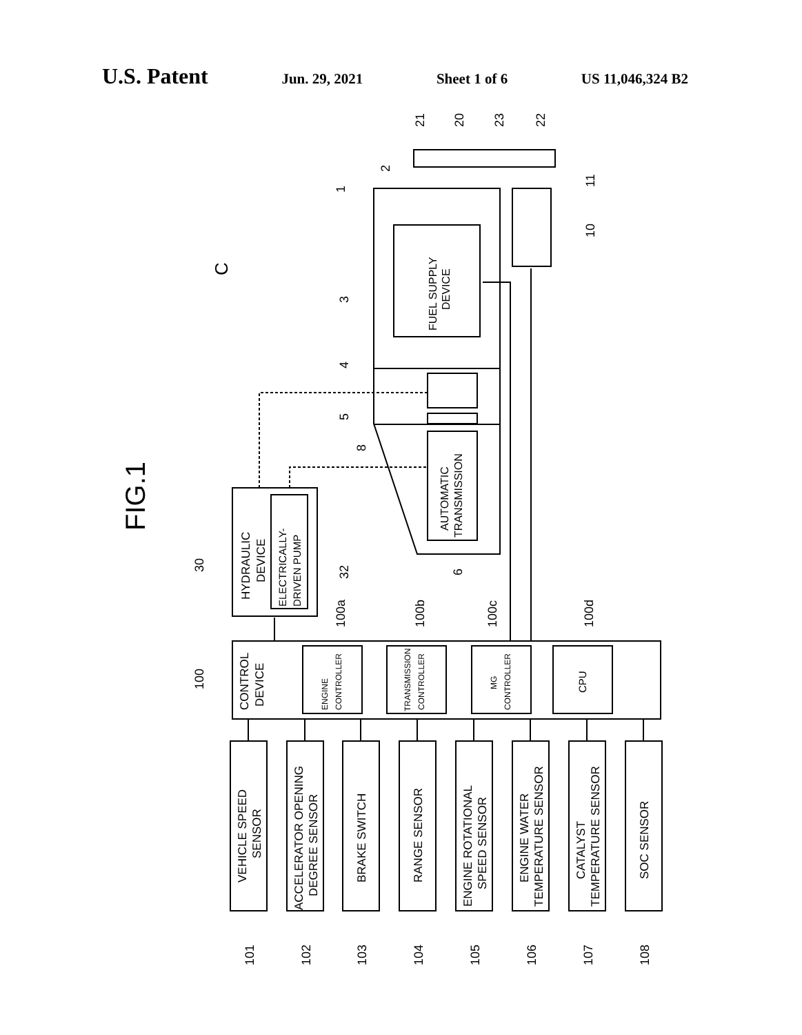U.S. Patent Jun. 29, 2021 Sheet 1 of 6 US 11,046,324 B2
FIG.1
C
FUEL SUPPLY
DEVICE
AUTOMATIC
TRANSMISSION
1
2
3
4
5
8
6
10
11
21
20
23
22
HYDRAULIC
DEVICE
ELECTRICALLY-
DRIVEN PUMP
30
32
CONTROL
DEVICE
100
ENGINE
CONTROLLER
TRANSMISSION
CONTROLLER
MG
CONTROLLER
CPU
100a
100b
100c
100d
VEHICLE SPEED
SENSOR
ACCELERATOR OPENING
DEGREE SENSOR
BRAKE SWITCH
RANGE SENSOR
ENGINE ROTATIONAL
SPEED SENSOR
ENGINE WATER
TEMPERATURE SENSOR
CATALYST
TEMPERATURE SENSOR
SOC SENSOR
101
102
103
104
105
106
107
108